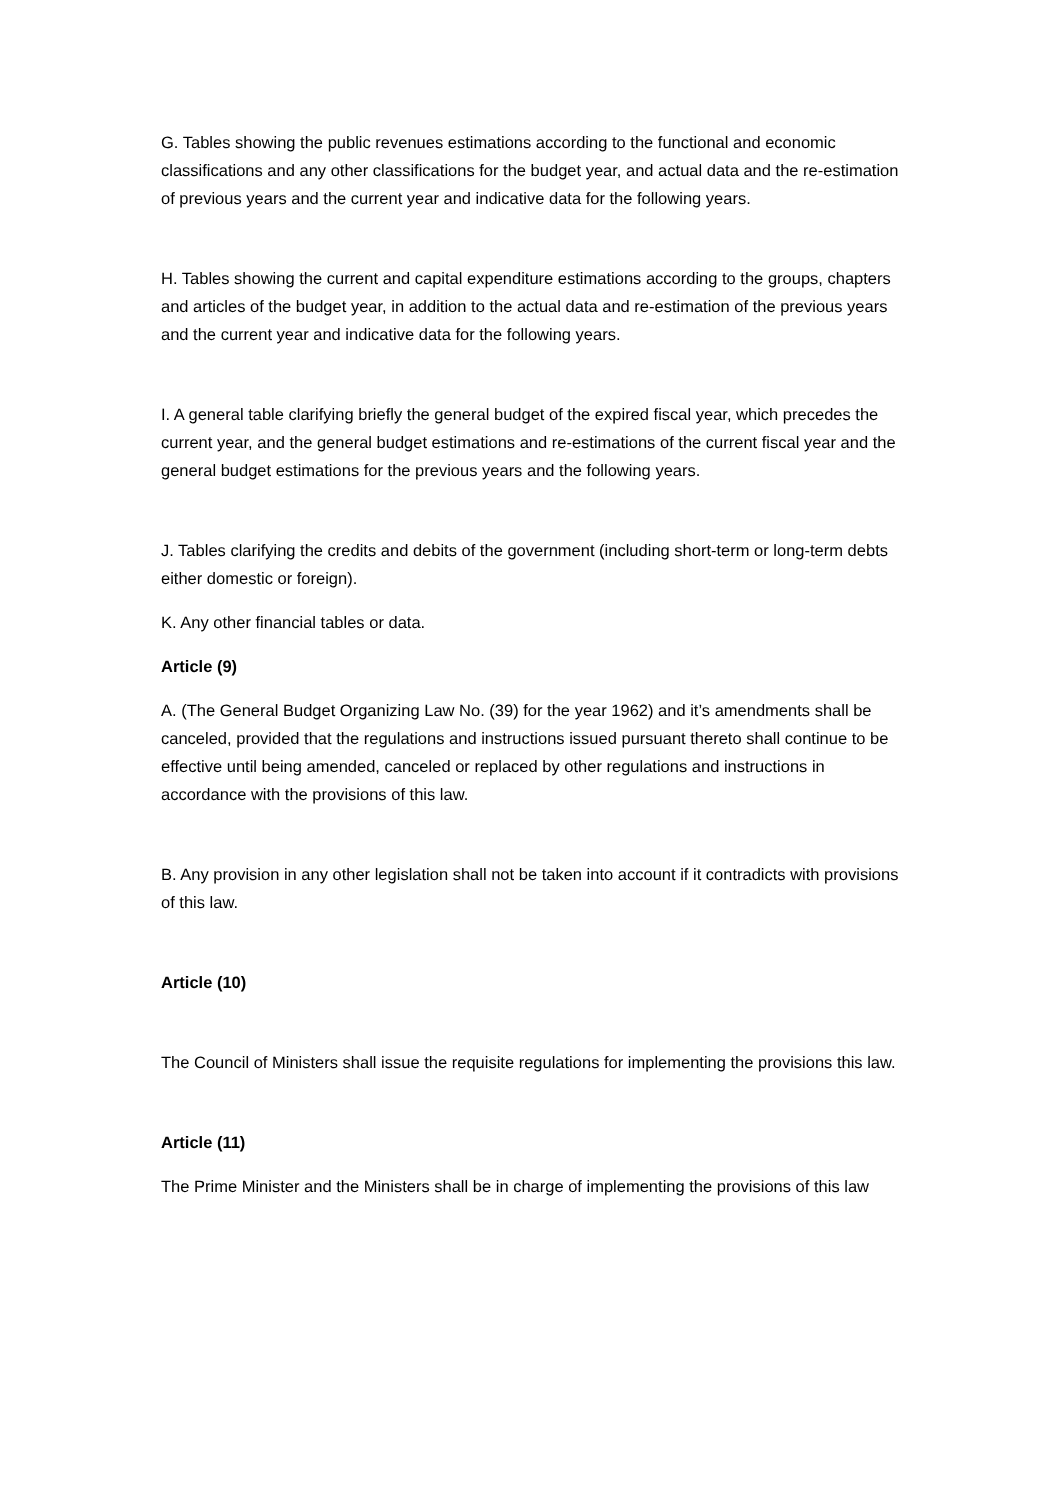G. Tables showing the public revenues estimations according to the functional and economic classifications and any other classifications for the budget year, and actual data and the re-estimation of previous years and the current year and indicative data for the following years.
H. Tables showing the current and capital expenditure estimations according to the groups, chapters and articles of the budget year, in addition to the actual data and re-estimation of the previous years and the current year and indicative data for the following years.
I. A general table clarifying briefly the general budget of the expired fiscal year, which precedes the current year, and the general budget estimations and re-estimations of the current fiscal year and the general budget estimations for the previous years and the following years.
J. Tables clarifying the credits and debits of the government (including short-term or long-term debts either domestic or foreign).
K. Any other financial tables or data.
Article (9)
A. (The General Budget Organizing Law No. (39) for the year 1962) and it’s amendments shall be canceled, provided that the regulations and instructions issued pursuant thereto shall continue to be effective until being amended, canceled or replaced by other regulations and instructions in accordance with the provisions of this law.
B. Any provision in any other legislation shall not be taken into account if it contradicts with provisions of this law.
Article (10)
The Council of Ministers shall issue the requisite regulations for implementing the provisions this law.
Article (11)
The Prime Minister and the Ministers shall be in charge of implementing the provisions of this law